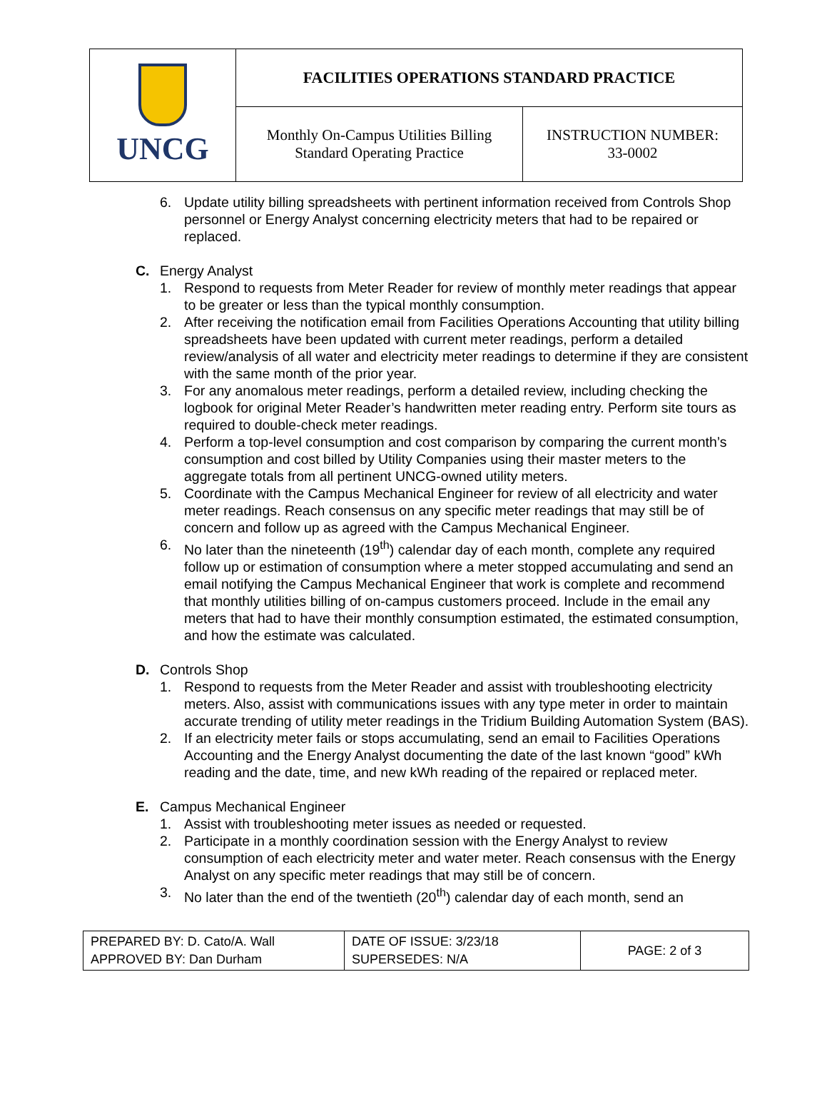| UNCG | FACILITIES OPERATIONS STANDARD PRACTICE | |
| | Monthly On-Campus Utilities Billing Standard Operating Practice | INSTRUCTION NUMBER: 33-0002 |
6. Update utility billing spreadsheets with pertinent information received from Controls Shop personnel or Energy Analyst concerning electricity meters that had to be repaired or replaced.
C. Energy Analyst
1. Respond to requests from Meter Reader for review of monthly meter readings that appear to be greater or less than the typical monthly consumption.
2. After receiving the notification email from Facilities Operations Accounting that utility billing spreadsheets have been updated with current meter readings, perform a detailed review/analysis of all water and electricity meter readings to determine if they are consistent with the same month of the prior year.
3. For any anomalous meter readings, perform a detailed review, including checking the logbook for original Meter Reader’s handwritten meter reading entry. Perform site tours as required to double-check meter readings.
4. Perform a top-level consumption and cost comparison by comparing the current month’s consumption and cost billed by Utility Companies using their master meters to the aggregate totals from all pertinent UNCG-owned utility meters.
5. Coordinate with the Campus Mechanical Engineer for review of all electricity and water meter readings. Reach consensus on any specific meter readings that may still be of concern and follow up as agreed with the Campus Mechanical Engineer.
6. No later than the nineteenth (19<sup>th</sup>) calendar day of each month, complete any required follow up or estimation of consumption where a meter stopped accumulating and send an email notifying the Campus Mechanical Engineer that work is complete and recommend that monthly utilities billing of on-campus customers proceed. Include in the email any meters that had to have their monthly consumption estimated, the estimated consumption, and how the estimate was calculated.
D. Controls Shop
1. Respond to requests from the Meter Reader and assist with troubleshooting electricity meters. Also, assist with communications issues with any type meter in order to maintain accurate trending of utility meter readings in the Tridium Building Automation System (BAS).
2. If an electricity meter fails or stops accumulating, send an email to Facilities Operations Accounting and the Energy Analyst documenting the date of the last known “good” kWh reading and the date, time, and new kWh reading of the repaired or replaced meter.
E. Campus Mechanical Engineer
1. Assist with troubleshooting meter issues as needed or requested.
2. Participate in a monthly coordination session with the Energy Analyst to review consumption of each electricity meter and water meter. Reach consensus with the Energy Analyst on any specific meter readings that may still be of concern.
3. No later than the end of the twentieth (20<sup>th</sup>) calendar day of each month, send an
| PREPARED BY: D. Cato/A. Wall APPROVED BY: Dan Durham | DATE OF ISSUE: 3/23/18 SUPERSEDES: N/A | PAGE: 2 of 3 |